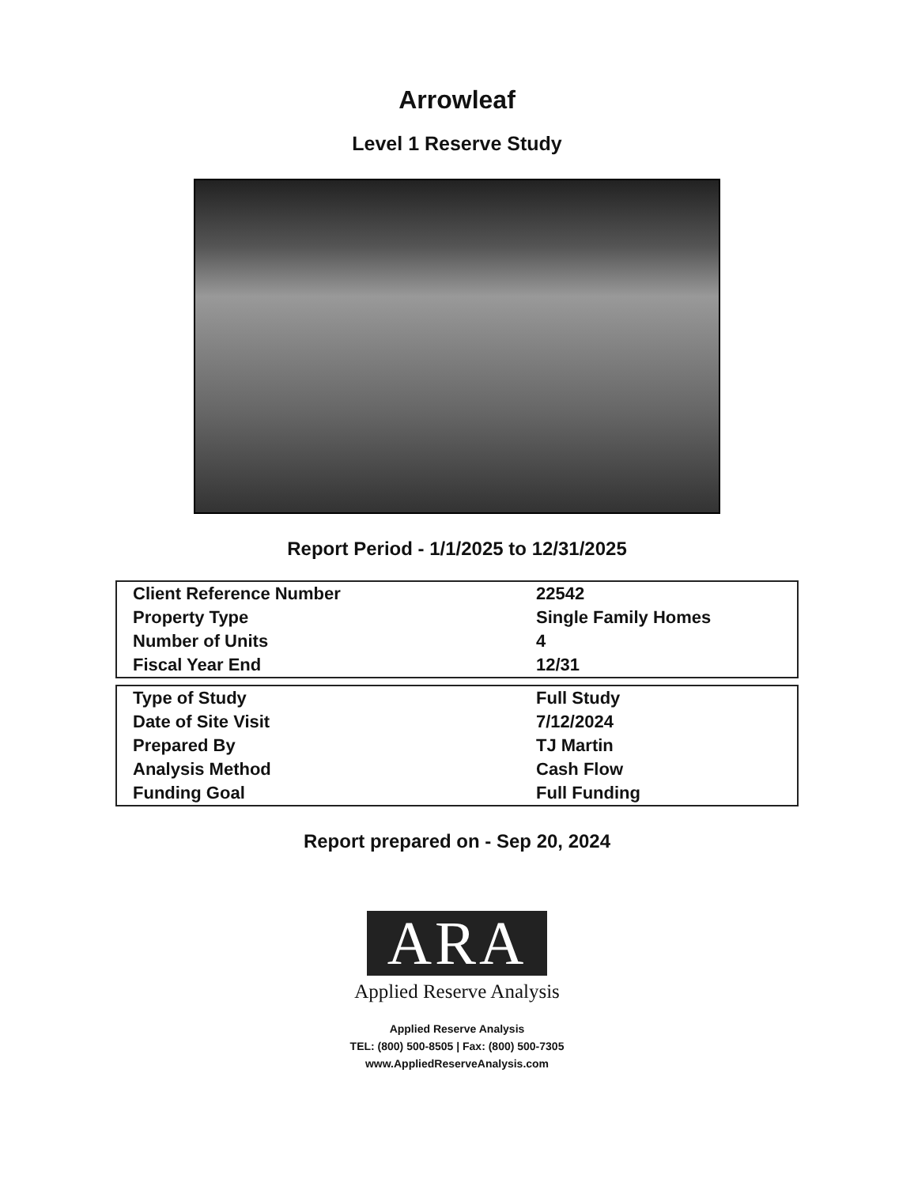Arrowleaf
Level 1 Reserve Study
Report Period - 1/1/2025 to 12/31/2025
| Client Reference Number | 22542 |
| Property Type | Single Family Homes |
| Number of Units | 4 |
| Fiscal Year End | 12/31 |
| Type of Study | Full Study |
| Date of Site Visit | 7/12/2024 |
| Prepared By | TJ Martin |
| Analysis Method | Cash Flow |
| Funding Goal | Full Funding |
Report prepared on - Sep 20, 2024
ARA
Applied Reserve Analysis
Applied Reserve Analysis
TEL: (800) 500-8505 | Fax: (800) 500-7305
www.AppliedReserveAnalysis.com